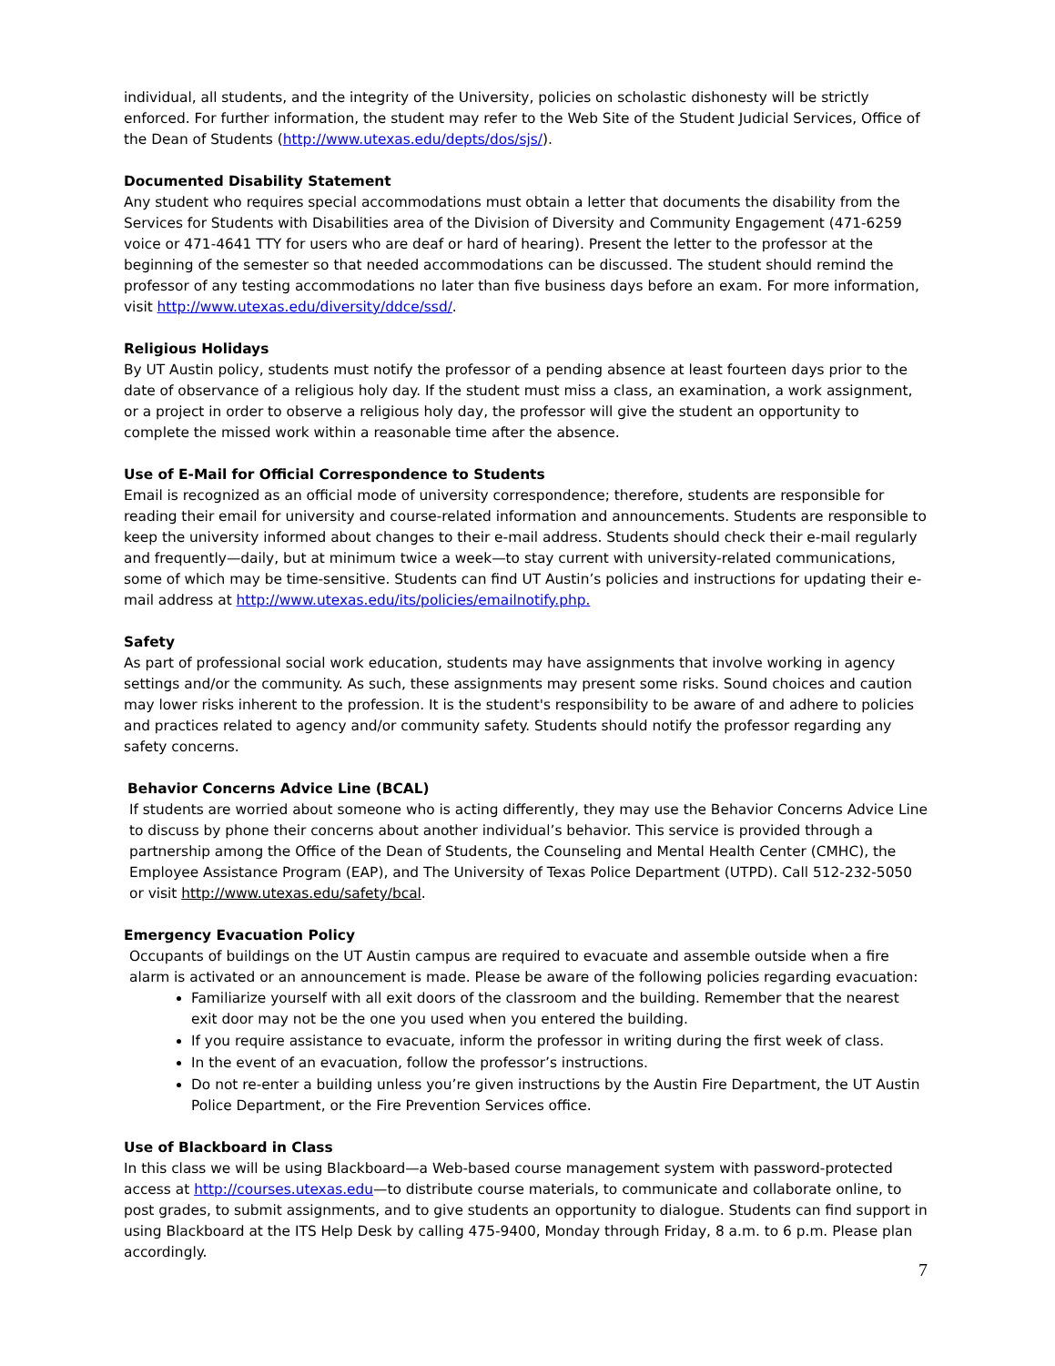individual, all students, and the integrity of the University, policies on scholastic dishonesty will be strictly enforced. For further information, the student may refer to the Web Site of the Student Judicial Services, Office of the Dean of Students (http://www.utexas.edu/depts/dos/sjs/).
Documented Disability Statement
Any student who requires special accommodations must obtain a letter that documents the disability from the Services for Students with Disabilities area of the Division of Diversity and Community Engagement (471-6259 voice or 471-4641 TTY for users who are deaf or hard of hearing). Present the letter to the professor at the beginning of the semester so that needed accommodations can be discussed. The student should remind the professor of any testing accommodations no later than five business days before an exam. For more information, visit http://www.utexas.edu/diversity/ddce/ssd/.
Religious Holidays
By UT Austin policy, students must notify the professor of a pending absence at least fourteen days prior to the date of observance of a religious holy day. If the student must miss a class, an examination, a work assignment, or a project in order to observe a religious holy day, the professor will give the student an opportunity to complete the missed work within a reasonable time after the absence.
Use of E-Mail for Official Correspondence to Students
Email is recognized as an official mode of university correspondence; therefore, students are responsible for reading their email for university and course-related information and announcements. Students are responsible to keep the university informed about changes to their e-mail address. Students should check their e-mail regularly and frequently—daily, but at minimum twice a week—to stay current with university-related communications, some of which may be time-sensitive. Students can find UT Austin’s policies and instructions for updating their e-mail address at http://www.utexas.edu/its/policies/emailnotify.php.
Safety
As part of professional social work education, students may have assignments that involve working in agency settings and/or the community. As such, these assignments may present some risks. Sound choices and caution may lower risks inherent to the profession. It is the student's responsibility to be aware of and adhere to policies and practices related to agency and/or community safety. Students should notify the professor regarding any safety concerns.
Behavior Concerns Advice Line (BCAL)
If students are worried about someone who is acting differently, they may use the Behavior Concerns Advice Line to discuss by phone their concerns about another individual’s behavior. This service is provided through a partnership among the Office of the Dean of Students, the Counseling and Mental Health Center (CMHC), the Employee Assistance Program (EAP), and The University of Texas Police Department (UTPD). Call 512-232-5050 or visit http://www.utexas.edu/safety/bcal.
Emergency Evacuation Policy
Occupants of buildings on the UT Austin campus are required to evacuate and assemble outside when a fire alarm is activated or an announcement is made. Please be aware of the following policies regarding evacuation:
Familiarize yourself with all exit doors of the classroom and the building. Remember that the nearest exit door may not be the one you used when you entered the building.
If you require assistance to evacuate, inform the professor in writing during the first week of class.
In the event of an evacuation, follow the professor’s instructions.
Do not re-enter a building unless you’re given instructions by the Austin Fire Department, the UT Austin Police Department, or the Fire Prevention Services office.
Use of Blackboard in Class
In this class we will be using Blackboard—a Web-based course management system with password-protected access at http://courses.utexas.edu—to distribute course materials, to communicate and collaborate online, to post grades, to submit assignments, and to give students an opportunity to dialogue. Students can find support in using Blackboard at the ITS Help Desk by calling 475-9400, Monday through Friday, 8 a.m. to 6 p.m. Please plan accordingly.
7